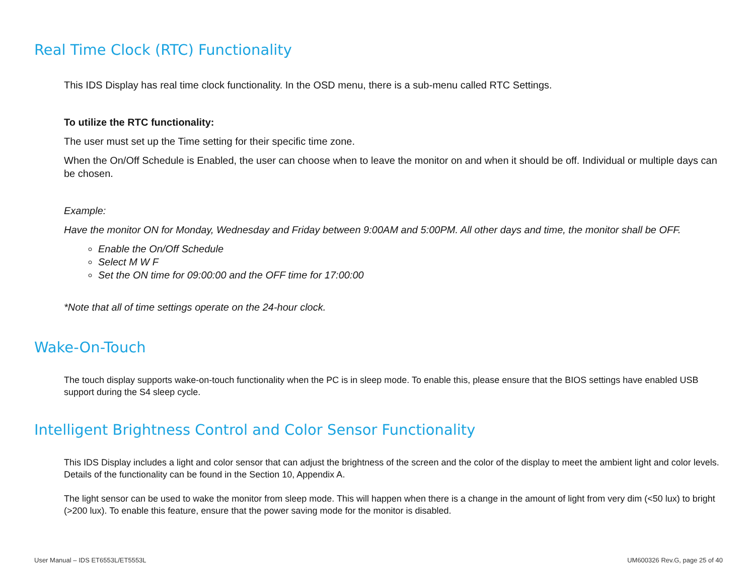Real Time Clock (RTC) Functionality
This IDS Display has real time clock functionality. In the OSD menu, there is a sub-menu called RTC Settings.
To utilize the RTC functionality:
The user must set up the Time setting for their specific time zone.
When the On/Off Schedule is Enabled, the user can choose when to leave the monitor on and when it should be off. Individual or multiple days can be chosen.
Example:
Have the monitor ON for Monday, Wednesday and Friday between 9:00AM and 5:00PM. All other days and time, the monitor shall be OFF.
Enable the On/Off Schedule
Select M W F
Set the ON time for 09:00:00 and the OFF time for 17:00:00
*Note that all of time settings operate on the 24-hour clock.
Wake-On-Touch
The touch display supports wake-on-touch functionality when the PC is in sleep mode. To enable this, please ensure that the BIOS settings have enabled USB support during the S4 sleep cycle.
Intelligent Brightness Control and Color Sensor Functionality
This IDS Display includes a light and color sensor that can adjust the brightness of the screen and the color of the display to meet the ambient light and color levels. Details of the functionality can be found in the Section 10, Appendix A.
The light sensor can be used to wake the monitor from sleep mode. This will happen when there is a change in the amount of light from very dim (<50 lux) to bright (>200 lux). To enable this feature, ensure that the power saving mode for the monitor is disabled.
User Manual – IDS ET6553L/ET5553L UM600326 Rev.G, page 25 of 40